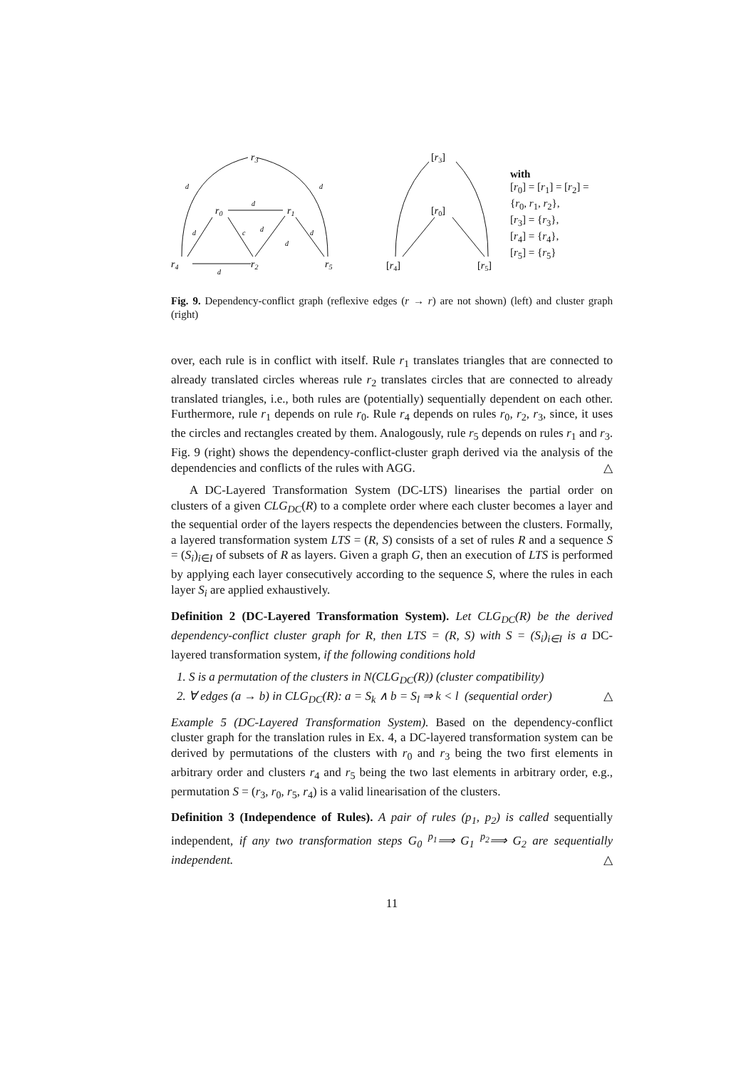r3
r0
r1
r4
r2
r5
d
d
d
d
c
d
d
d
d
[r3]
[r0]
[r4]
[r5]
with
[r<sub>0</sub>] = [r<sub>1</sub>] = [r<sub>2</sub>] =
{r<sub>0</sub>, r<sub>1</sub>, r<sub>2</sub>},
[r<sub>3</sub>] = {r<sub>3</sub>},
[r<sub>4</sub>] = {r<sub>4</sub>},
[r<sub>5</sub>] = {r<sub>5</sub>}
Fig. 9. Dependency-conflict graph (reflexive edges (r → r) are not shown) (left) and cluster graph (right)
over, each rule is in conflict with itself. Rule r<sub>1</sub> translates triangles that are connected to already translated circles whereas rule r<sub>2</sub> translates circles that are connected to already translated triangles, i.e., both rules are (potentially) sequentially dependent on each other. Furthermore, rule r<sub>1</sub> depends on rule r<sub>0</sub>. Rule r<sub>4</sub> depends on rules r<sub>0</sub>, r<sub>2</sub>, r<sub>3</sub>, since, it uses the circles and rectangles created by them. Analogously, rule r<sub>5</sub> depends on rules r<sub>1</sub> and r<sub>3</sub>. Fig. 9 (right) shows the dependency-conflict-cluster graph derived via the analysis of the dependencies and conflicts of the rules with AGG. △
A DC-Layered Transformation System (DC-LTS) linearises the partial order on clusters of a given CLG<sub>DC</sub>(R) to a complete order where each cluster becomes a layer and the sequential order of the layers respects the dependencies between the clusters. Formally, a layered transformation system LTS = (R, S) consists of a set of rules R and a sequence S = (S<sub>i</sub>)<sub>i∈I</sub> of subsets of R as layers. Given a graph G, then an execution of LTS is performed by applying each layer consecutively according to the sequence S, where the rules in each layer S<sub>i</sub> are applied exhaustively.
Definition 2 (DC-Layered Transformation System). Let CLG<sub>DC</sub>(R) be the derived dependency-conflict cluster graph for R, then LTS = (R, S) with S = (S<sub>i</sub>)<sub>i∈I</sub> is a DC-layered transformation system, if the following conditions hold
1. S is a permutation of the clusters in N(CLG<sub>DC</sub>(R)) (cluster compatibility)
2. ∀ edges (a → b) in CLG<sub>DC</sub>(R): a = S<sub>k</sub> ∧ b = S<sub>l</sub> ⇒ k < l (sequential order) △
Example 5 (DC-Layered Transformation System). Based on the dependency-conflict cluster graph for the translation rules in Ex. 4, a DC-layered transformation system can be derived by permutations of the clusters with r<sub>0</sub> and r<sub>3</sub> being the two first elements in arbitrary order and clusters r<sub>4</sub> and r<sub>5</sub> being the two last elements in arbitrary order, e.g., permutation S = (r<sub>3</sub>, r<sub>0</sub>, r<sub>5</sub>, r<sub>4</sub>) is a valid linearisation of the clusters.
Definition 3 (Independence of Rules). A pair of rules (p<sub>1</sub>, p<sub>2</sub>) is called sequentially independent, if any two transformation steps G<sub>0</sub> <sup>p<sub>1</sub></sup>⟹ G<sub>1</sub> <sup>p<sub>2</sub></sup>⟹ G<sub>2</sub> are sequentially independent. △
11